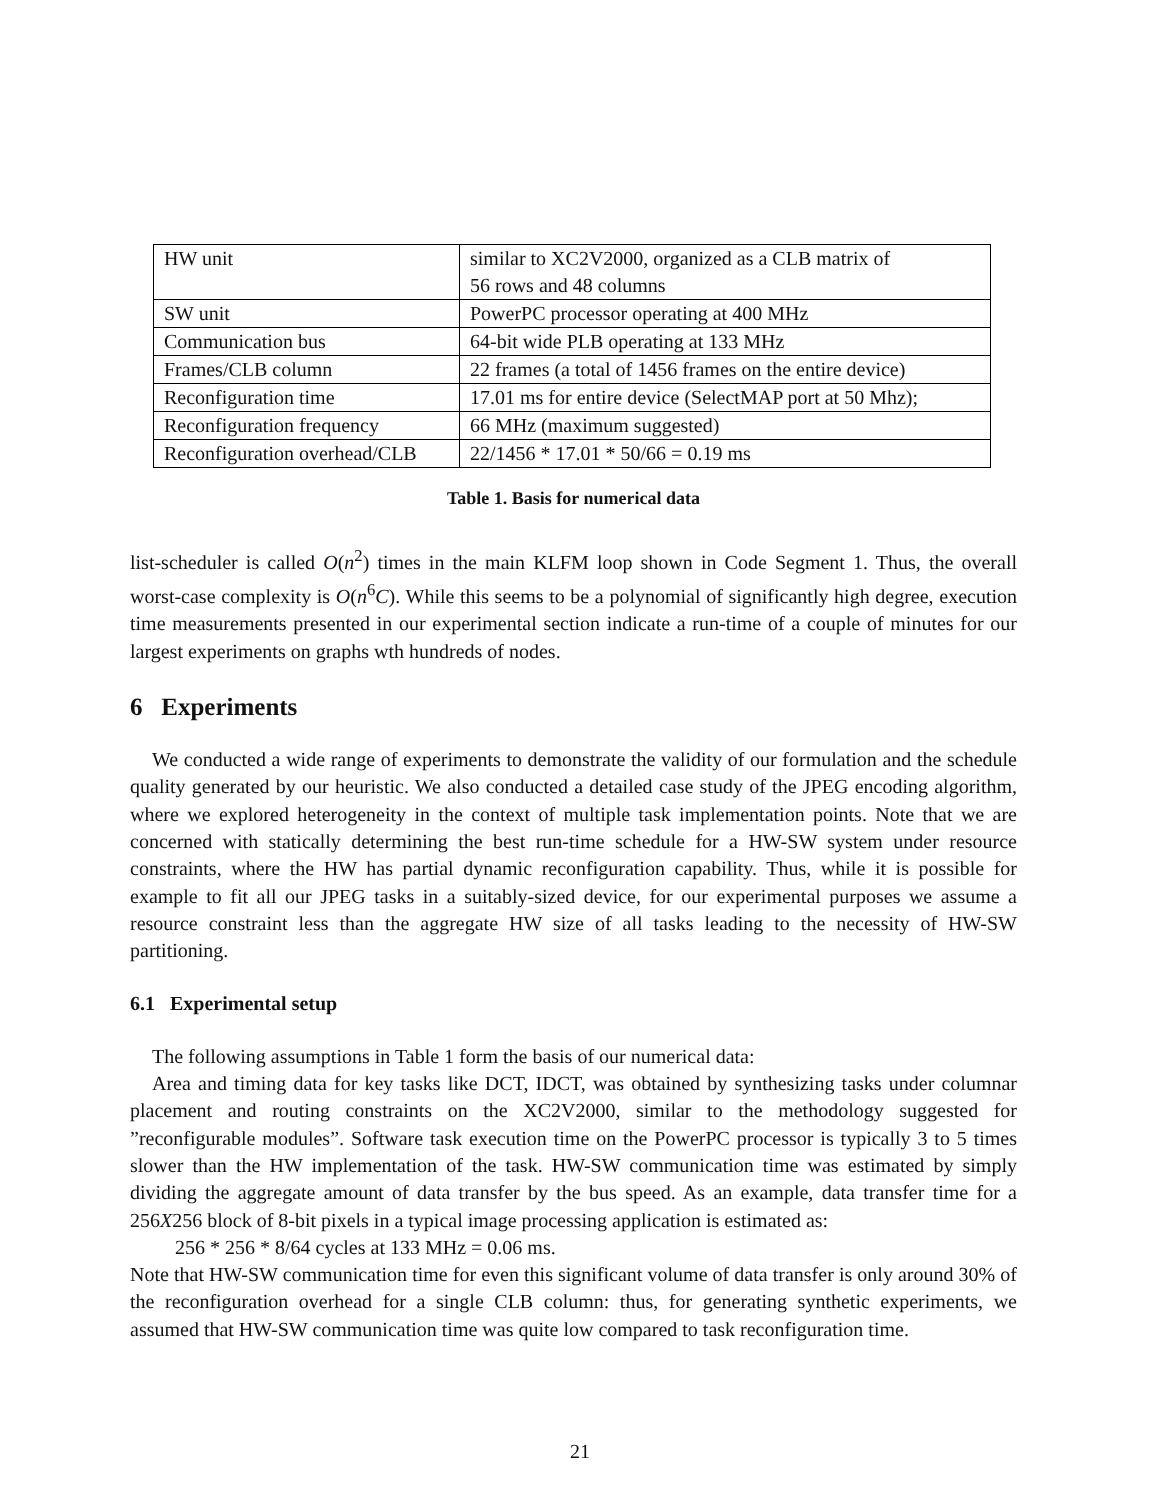| HW unit | similar to XC2V2000, organized as a CLB matrix of 56 rows and 48 columns |
| SW unit | PowerPC processor operating at 400 MHz |
| Communication bus | 64-bit wide PLB operating at 133 MHz |
| Frames/CLB column | 22 frames (a total of 1456 frames on the entire device) |
| Reconfiguration time | 17.01 ms for entire device (SelectMAP port at 50 Mhz); |
| Reconfiguration frequency | 66 MHz (maximum suggested) |
| Reconfiguration overhead/CLB | 22/1456 * 17.01 * 50/66 = 0.19 ms |
Table 1. Basis for numerical data
list-scheduler is called O(n<sup>2</sup>) times in the main KLFM loop shown in Code Segment 1. Thus, the overall worst-case complexity is O(n<sup>6</sup>C). While this seems to be a polynomial of significantly high degree, execution time measurements presented in our experimental section indicate a run-time of a couple of minutes for our largest experiments on graphs wth hundreds of nodes.
6 Experiments
We conducted a wide range of experiments to demonstrate the validity of our formulation and the schedule quality generated by our heuristic. We also conducted a detailed case study of the JPEG encoding algorithm, where we explored heterogeneity in the context of multiple task implementation points. Note that we are concerned with statically determining the best run-time schedule for a HW-SW system under resource constraints, where the HW has partial dynamic reconfiguration capability. Thus, while it is possible for example to fit all our JPEG tasks in a suitably-sized device, for our experimental purposes we assume a resource constraint less than the aggregate HW size of all tasks leading to the necessity of HW-SW partitioning.
6.1 Experimental setup
The following assumptions in Table 1 form the basis of our numerical data:
Area and timing data for key tasks like DCT, IDCT, was obtained by synthesizing tasks under columnar placement and routing constraints on the XC2V2000, similar to the methodology suggested for ”reconfigurable modules”. Software task execution time on the PowerPC processor is typically 3 to 5 times slower than the HW implementation of the task. HW-SW communication time was estimated by simply dividing the aggregate amount of data transfer by the bus speed. As an example, data transfer time for a 256X256 block of 8-bit pixels in a typical image processing application is estimated as:
256 * 256 * 8/64 cycles at 133 MHz = 0.06 ms.
Note that HW-SW communication time for even this significant volume of data transfer is only around 30% of the reconfiguration overhead for a single CLB column: thus, for generating synthetic experiments, we assumed that HW-SW communication time was quite low compared to task reconfiguration time.
21